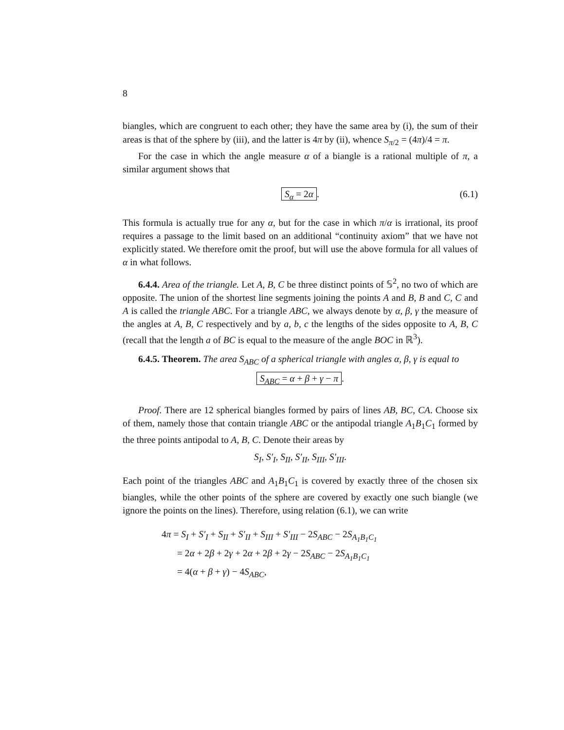8
biangles, which are congruent to each other; they have the same area by (i), the sum of their areas is that of the sphere by (iii), and the latter is 4π by (ii), whence S<sub>π/2</sub> = (4π)/4 = π.
For the case in which the angle measure α of a biangle is a rational multiple of π, a similar argument shows that
S<sub>α</sub> = 2α. (6.1)
This formula is actually true for any α, but for the case in which π/α is irrational, its proof requires a passage to the limit based on an additional “continuity axiom” that we have not explicitly stated. We therefore omit the proof, but will use the above formula for all values of α in what follows.
6.4.4. Area of the triangle. Let A, B, C be three distinct points of 𝕊<sup>2</sup>, no two of which are opposite. The union of the shortest line segments joining the points A and B, B and C, C and A is called the triangle ABC. For a triangle ABC, we always denote by α, β, γ the measure of the angles at A, B, C respectively and by a, b, c the lengths of the sides opposite to A, B, C (recall that the length a of BC is equal to the measure of the angle BOC in ℝ<sup>3</sup>).
6.4.5. Theorem. The area S<sub>ABC</sub> of a spherical triangle with angles α, β, γ is equal to
S<sub>ABC</sub> = α + β + γ − π.
Proof. There are 12 spherical biangles formed by pairs of lines AB, BC, CA. Choose six of them, namely those that contain triangle ABC or the antipodal triangle A<sub>1</sub>B<sub>1</sub>C<sub>1</sub> formed by the three points antipodal to A, B, C. Denote their areas by
S<sub>I</sub>, S′<sub>I</sub>, S<sub>II</sub>, S′<sub>II</sub>, S<sub>III</sub>, S′<sub>III</sub>.
Each point of the triangles ABC and A<sub>1</sub>B<sub>1</sub>C<sub>1</sub> is covered by exactly three of the chosen six biangles, while the other points of the sphere are covered by exactly one such biangle (we ignore the points on the lines). Therefore, using relation (6.1), we can write
4π = S<sub>I</sub> + S′<sub>I</sub> + S<sub>II</sub> + S′<sub>II</sub> + S<sub>III</sub> + S′<sub>III</sub> − 2S<sub>ABC</sub> − 2S<sub>A<sub>1</sub>B<sub>1</sub>C<sub>1</sub></sub>
= 2α + 2β + 2γ + 2α + 2β + 2γ − 2S<sub>ABC</sub> − 2S<sub>A<sub>1</sub>B<sub>1</sub>C<sub>1</sub></sub>
= 4(α + β + γ) − 4S<sub>ABC</sub>,